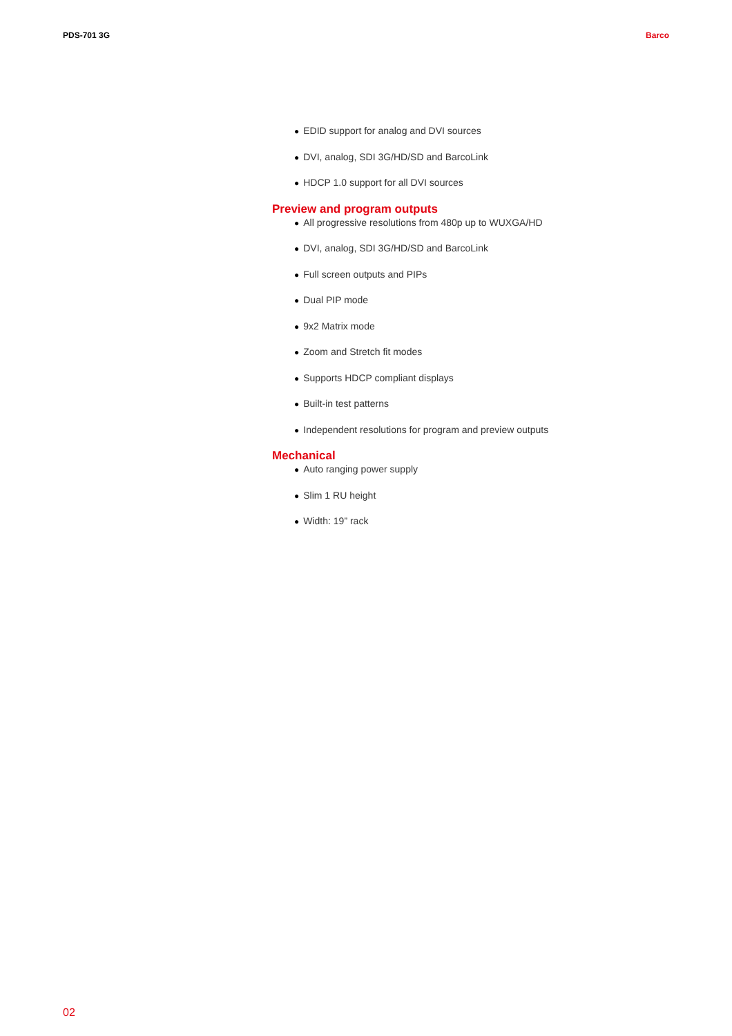PDS-701 3G Barco
● EDID support for analog and DVI sources
● DVI, analog, SDI 3G/HD/SD and BarcoLink
● HDCP 1.0 support for all DVI sources
Preview and program outputs
● All progressive resolutions from 480p up to WUXGA/HD
● DVI, analog, SDI 3G/HD/SD and BarcoLink
● Full screen outputs and PIPs
● Dual PIP mode
● 9x2 Matrix mode
● Zoom and Stretch fit modes
● Supports HDCP compliant displays
● Built-in test patterns
● Independent resolutions for program and preview outputs
Mechanical
● Auto ranging power supply
● Slim 1 RU height
● Width: 19” rack
02